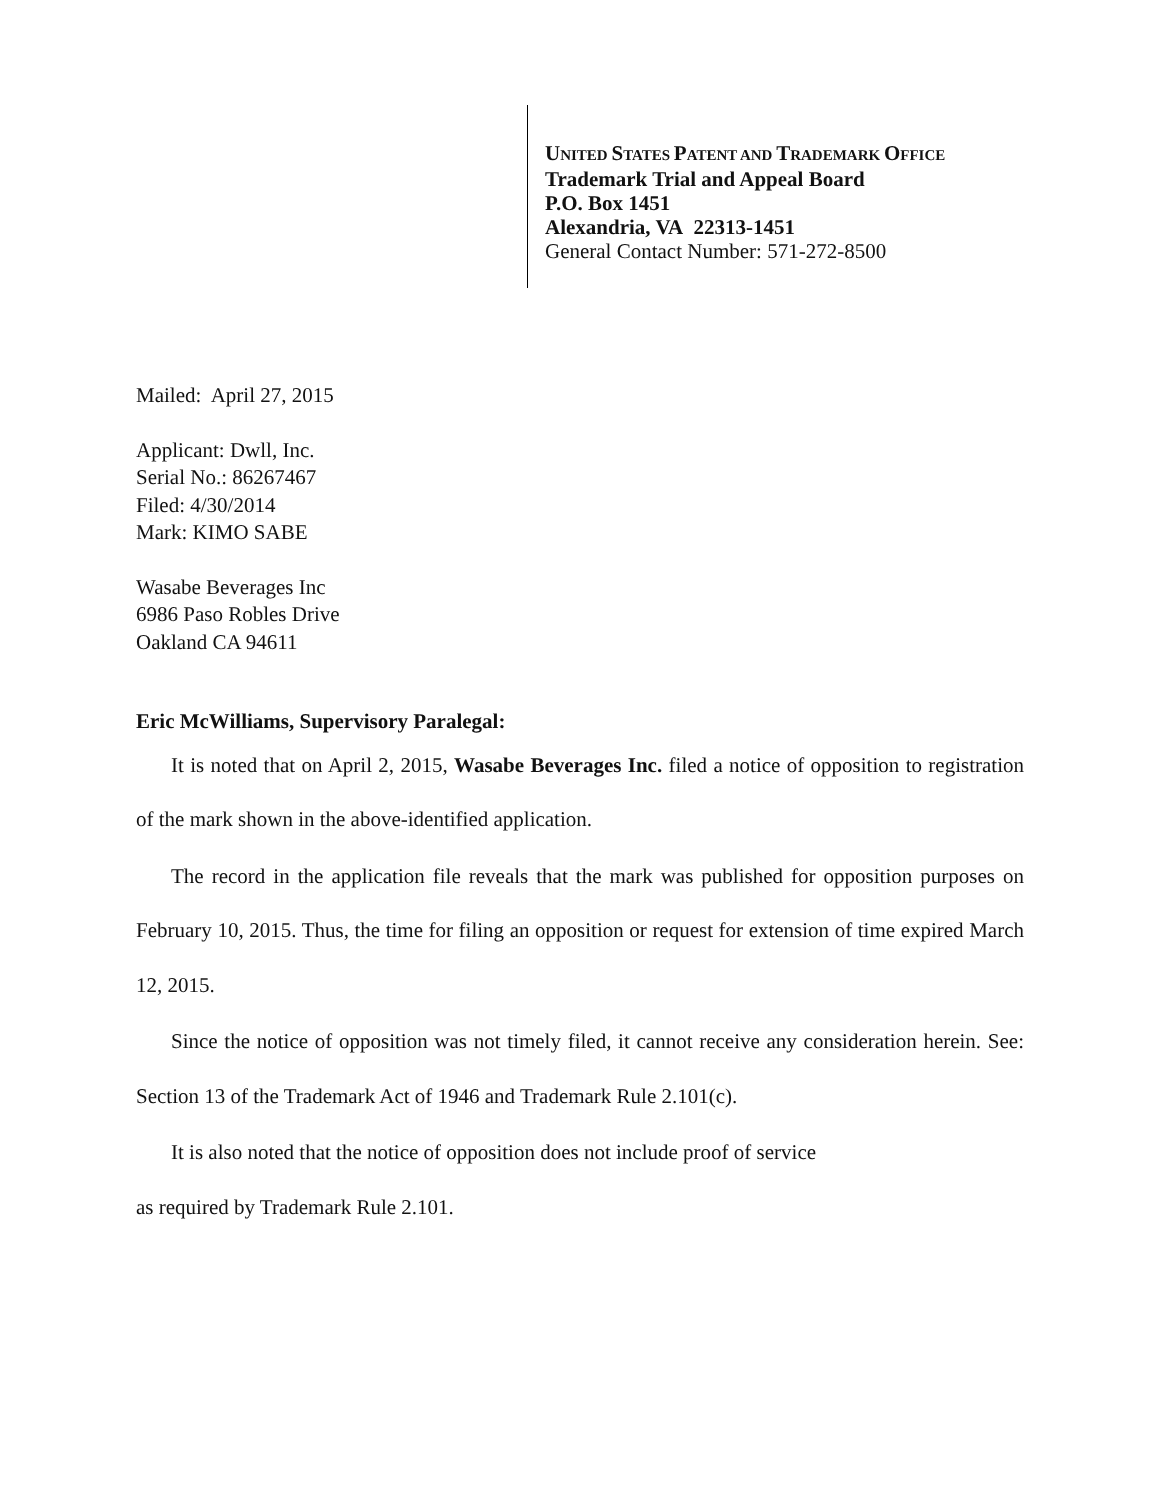UNITED STATES PATENT AND TRADEMARK OFFICE
Trademark Trial and Appeal Board
P.O. Box 1451
Alexandria, VA 22313-1451
General Contact Number: 571-272-8500
Mailed: April 27, 2015
Applicant: Dwll, Inc.
Serial No.: 86267467
Filed: 4/30/2014
Mark: KIMO SABE
Wasabe Beverages Inc
6986 Paso Robles Drive
Oakland CA 94611
Eric McWilliams, Supervisory Paralegal:
It is noted that on April 2, 2015, Wasabe Beverages Inc. filed a notice of opposition to registration of the mark shown in the above-identified application.
The record in the application file reveals that the mark was published for opposition purposes on February 10, 2015. Thus, the time for filing an opposition or request for extension of time expired March 12, 2015.
Since the notice of opposition was not timely filed, it cannot receive any consideration herein. See: Section 13 of the Trademark Act of 1946 and Trademark Rule 2.101(c).
It is also noted that the notice of opposition does not include proof of service
as required by Trademark Rule 2.101.